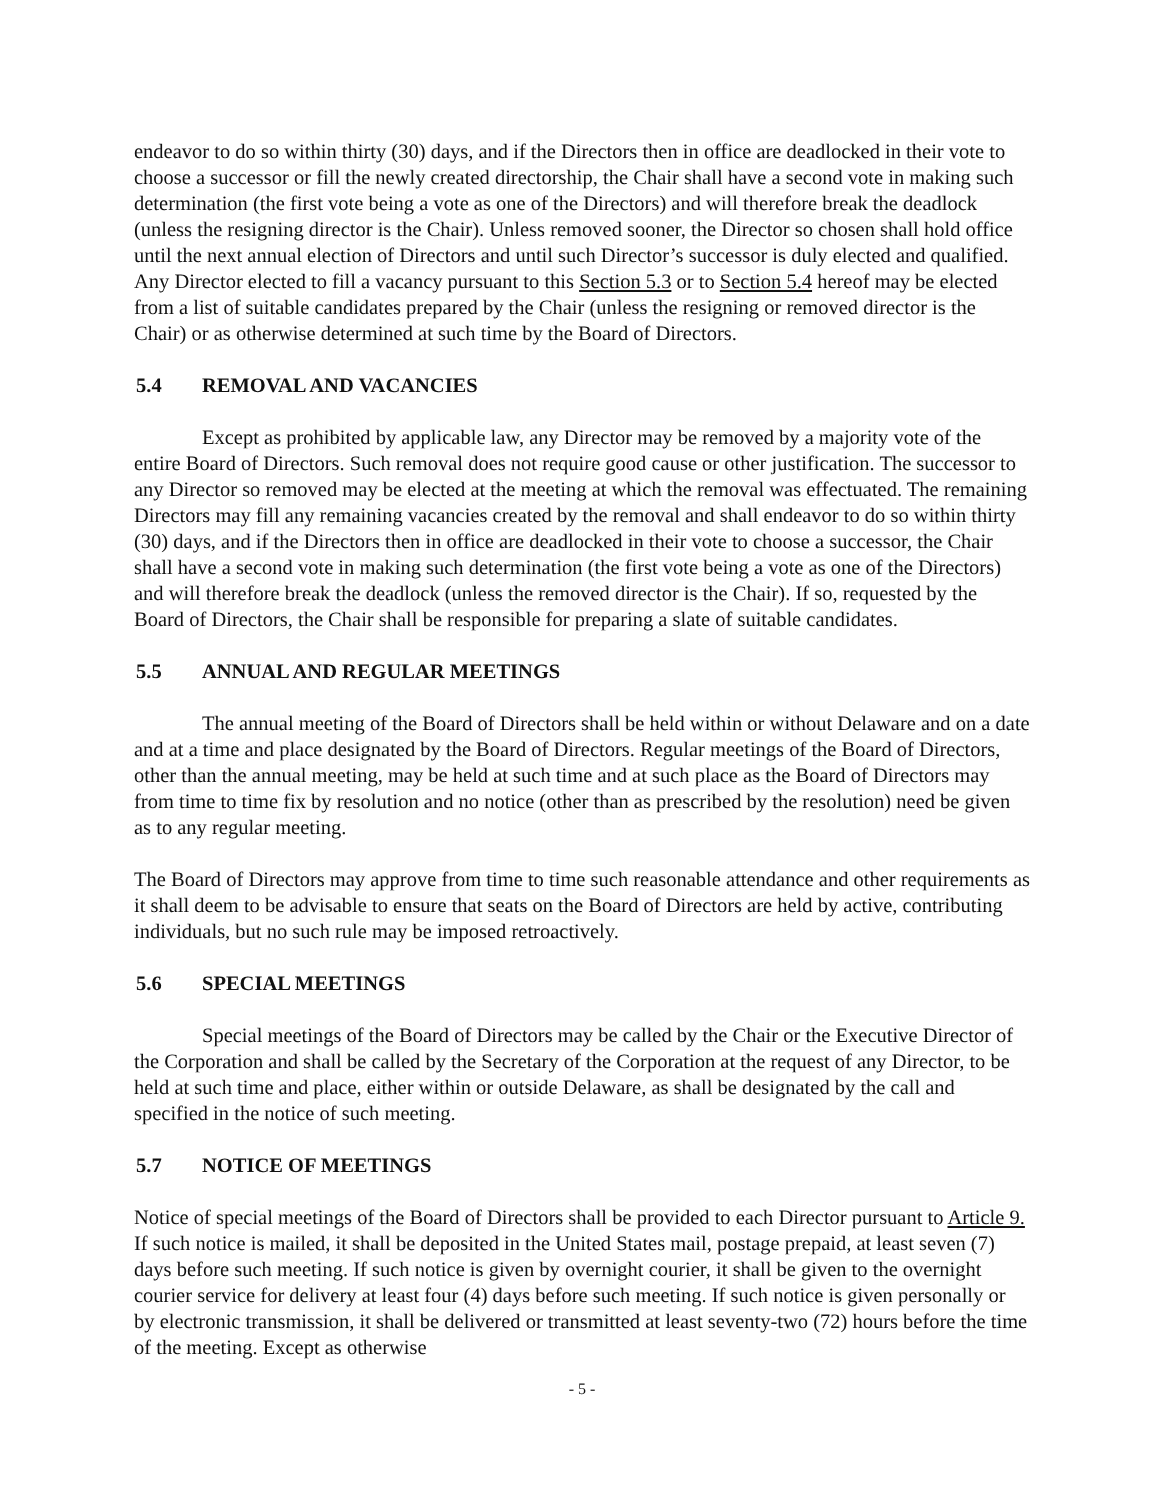endeavor to do so within thirty (30) days, and if the Directors then in office are deadlocked in their vote to choose a successor or fill the newly created directorship, the Chair shall have a second vote in making such determination (the first vote being a vote as one of the Directors) and will therefore break the deadlock (unless the resigning director is the Chair). Unless removed sooner, the Director so chosen shall hold office until the next annual election of Directors and until such Director’s successor is duly elected and qualified. Any Director elected to fill a vacancy pursuant to this Section 5.3 or to Section 5.4 hereof may be elected from a list of suitable candidates prepared by the Chair (unless the resigning or removed director is the Chair) or as otherwise determined at such time by the Board of Directors.
5.4 REMOVAL AND VACANCIES
Except as prohibited by applicable law, any Director may be removed by a majority vote of the entire Board of Directors. Such removal does not require good cause or other justification. The successor to any Director so removed may be elected at the meeting at which the removal was effectuated. The remaining Directors may fill any remaining vacancies created by the removal and shall endeavor to do so within thirty (30) days, and if the Directors then in office are deadlocked in their vote to choose a successor, the Chair shall have a second vote in making such determination (the first vote being a vote as one of the Directors) and will therefore break the deadlock (unless the removed director is the Chair). If so, requested by the Board of Directors, the Chair shall be responsible for preparing a slate of suitable candidates.
5.5 ANNUAL AND REGULAR MEETINGS
The annual meeting of the Board of Directors shall be held within or without Delaware and on a date and at a time and place designated by the Board of Directors. Regular meetings of the Board of Directors, other than the annual meeting, may be held at such time and at such place as the Board of Directors may from time to time fix by resolution and no notice (other than as prescribed by the resolution) need be given as to any regular meeting.
The Board of Directors may approve from time to time such reasonable attendance and other requirements as it shall deem to be advisable to ensure that seats on the Board of Directors are held by active, contributing individuals, but no such rule may be imposed retroactively.
5.6 SPECIAL MEETINGS
Special meetings of the Board of Directors may be called by the Chair or the Executive Director of the Corporation and shall be called by the Secretary of the Corporation at the request of any Director, to be held at such time and place, either within or outside Delaware, as shall be designated by the call and specified in the notice of such meeting.
5.7 NOTICE OF MEETINGS
Notice of special meetings of the Board of Directors shall be provided to each Director pursuant to Article 9. If such notice is mailed, it shall be deposited in the United States mail, postage prepaid, at least seven (7) days before such meeting. If such notice is given by overnight courier, it shall be given to the overnight courier service for delivery at least four (4) days before such meeting. If such notice is given personally or by electronic transmission, it shall be delivered or transmitted at least seventy-two (72) hours before the time of the meeting. Except as otherwise
- 5 -